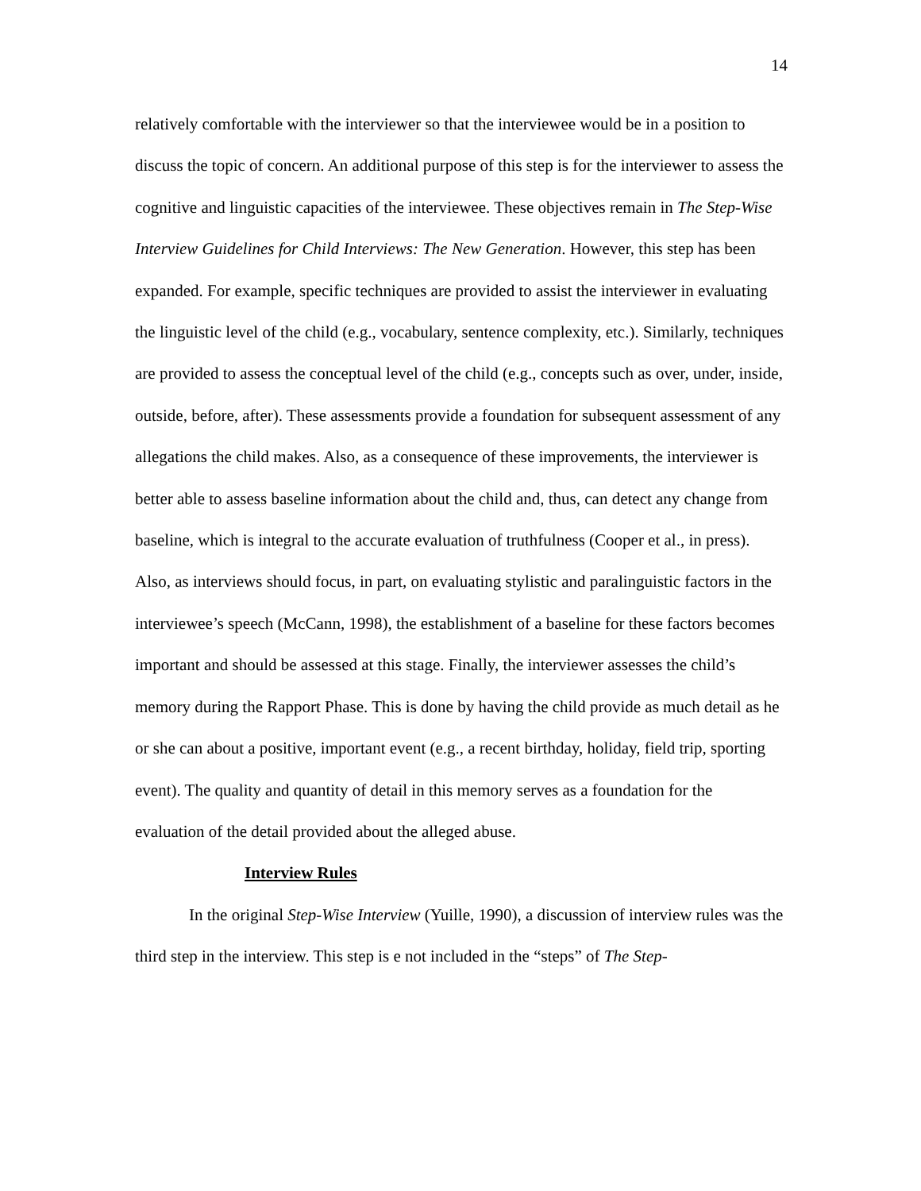14
relatively comfortable with the interviewer so that the interviewee would be in a position to discuss the topic of concern. An additional purpose of this step is for the interviewer to assess the cognitive and linguistic capacities of the interviewee. These objectives remain in The Step-Wise Interview Guidelines for Child Interviews: The New Generation. However, this step has been expanded. For example, specific techniques are provided to assist the interviewer in evaluating the linguistic level of the child (e.g., vocabulary, sentence complexity, etc.). Similarly, techniques are provided to assess the conceptual level of the child (e.g., concepts such as over, under, inside, outside, before, after). These assessments provide a foundation for subsequent assessment of any allegations the child makes. Also, as a consequence of these improvements, the interviewer is better able to assess baseline information about the child and, thus, can detect any change from baseline, which is integral to the accurate evaluation of truthfulness (Cooper et al., in press). Also, as interviews should focus, in part, on evaluating stylistic and paralinguistic factors in the interviewee’s speech (McCann, 1998), the establishment of a baseline for these factors becomes important and should be assessed at this stage. Finally, the interviewer assesses the child’s memory during the Rapport Phase. This is done by having the child provide as much detail as he or she can about a positive, important event (e.g., a recent birthday, holiday, field trip, sporting event). The quality and quantity of detail in this memory serves as a foundation for the evaluation of the detail provided about the alleged abuse.
Interview Rules
In the original Step-Wise Interview (Yuille, 1990), a discussion of interview rules was the third step in the interview. This step is e not included in the “steps” of The Step-